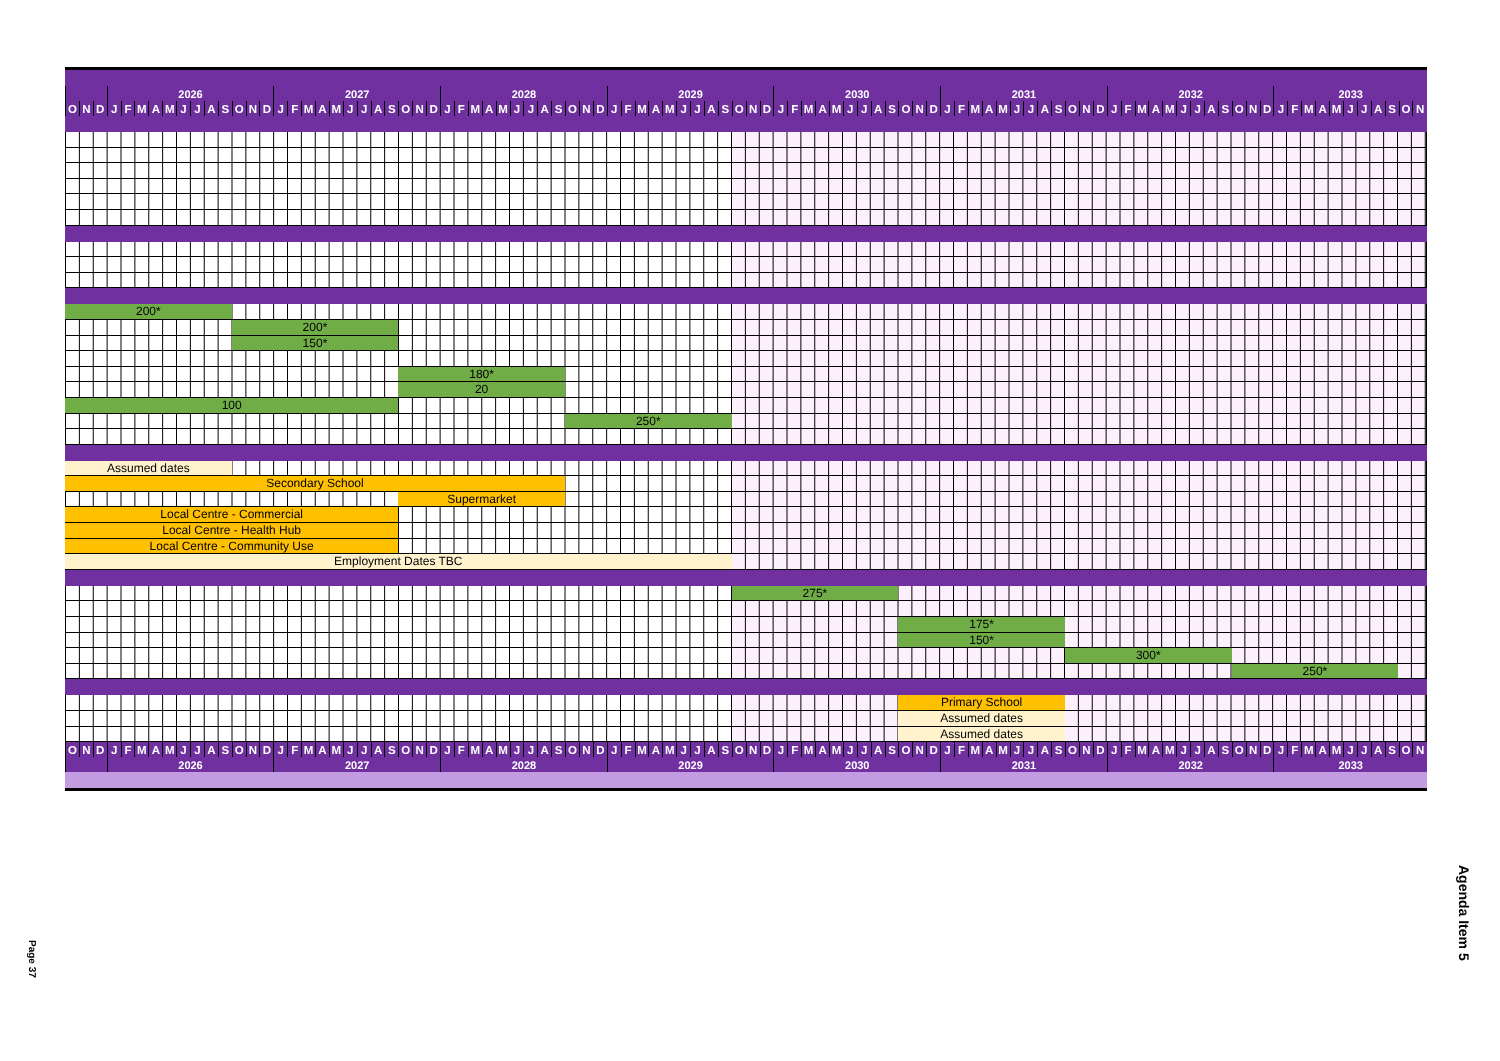Page 37
| | | | 2026 | | | | | | | | | | | | 2027 | | | | | | | | | | | | 2028 | | | | | | | | | | | | 2029 | | | | | | | | | | | | 2030 | | | | | | | | | | | | 2031 | | | | | | | | | | | | 2032 | | | | | | | | | | | | 2033 | | | | | | | | | | |
| O | N | D | J | F | M | A | M | J | J | A | S | O | N | D | J | F | M | A | M | J | J | A | S | O | N | D | J | F | M | A | M | J | J | A | S | O | N | D | J | F | M | A | M | J | J | A | S | O | N | D | J | F | M | A | M | J | J | A | S | O | N | D | J | F | M | A | M | J | J | A | S | O | N | D | J | F | M | A | M | J | J | A | S | O | N | D | J | F | M | A | M | J | J | A | S | O | N |
200*
200*
150*
180*
20
100
250*
Assumed dates
Secondary School
Supermarket
Local Centre - Commercial
Local Centre - Health Hub
Local Centre - Community Use
Employment Dates TBC
275*
175*
150*
300*
250*
Primary School
Assumed dates
Assumed dates
| O | N | D | J | F | M | A | M | J | J | A | S | O | N | D | J | F | M | A | M | J | J | A | S | O | N | D | J | F | M | A | M | J | J | A | S | O | N | D | J | F | M | A | M | J | J | A | S | O | N | D | J | F | M | A | M | J | J | A | S | O | N | D | J | F | M | A | M | J | J | A | S | O | N | D | J | F | M | A | M | J | J | A | S | O | N | D | J | F | M | A | M | J | J | A | S | O | N |
| | | | 2026 | | | | | | | | | | | | 2027 | | | | | | | | | | | | 2028 | | | | | | | | | | | | 2029 | | | | | | | | | | | | 2030 | | | | | | | | | | | | 2031 | | | | | | | | | | | | 2032 | | | | | | | | | | | | 2033 | | | | | | | | | | |
Agenda Item 5